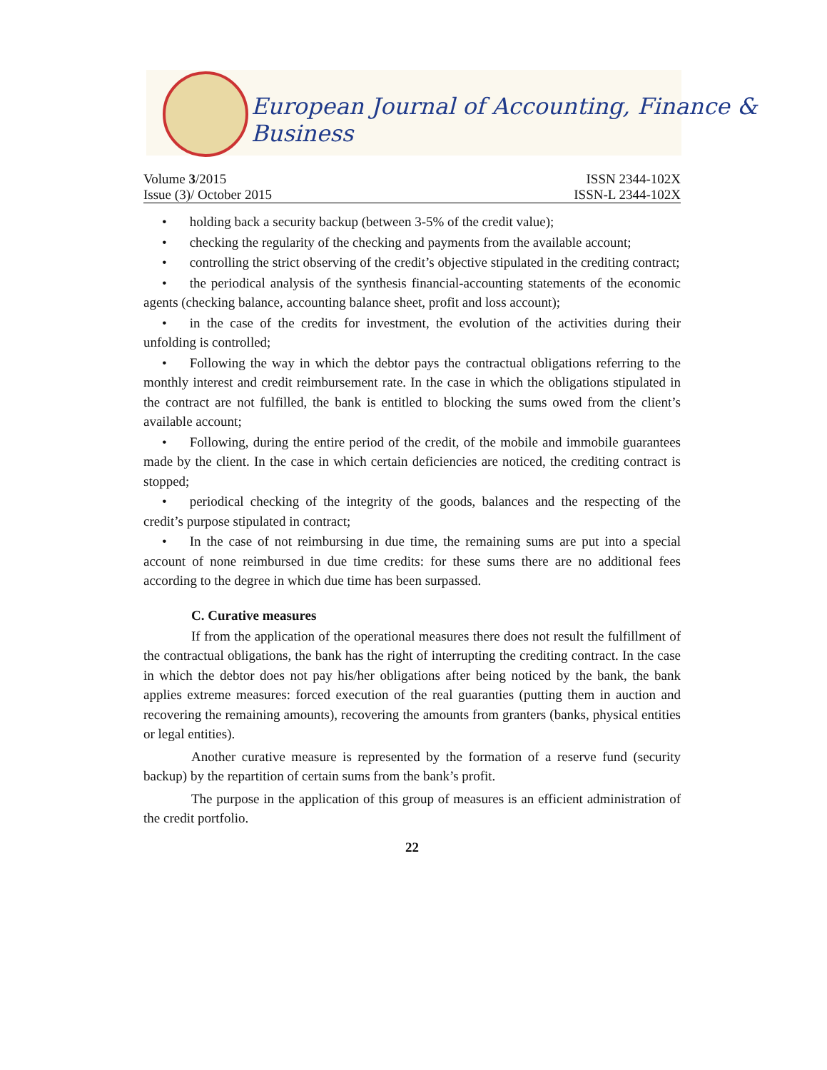European Journal of Accounting, Finance & Business
Volume 3/2015 ISSN 2344-102X
Issue (3)/ October 2015 ISSN-L 2344-102X
• holding back a security backup (between 3-5% of the credit value);
• checking the regularity of the checking and payments from the available account;
• controlling the strict observing of the credit’s objective stipulated in the crediting contract;
• the periodical analysis of the synthesis financial-accounting statements of the economic agents (checking balance, accounting balance sheet, profit and loss account);
• in the case of the credits for investment, the evolution of the activities during their unfolding is controlled;
• Following the way in which the debtor pays the contractual obligations referring to the monthly interest and credit reimbursement rate. In the case in which the obligations stipulated in the contract are not fulfilled, the bank is entitled to blocking the sums owed from the client’s available account;
• Following, during the entire period of the credit, of the mobile and immobile guarantees made by the client. In the case in which certain deficiencies are noticed, the crediting contract is stopped;
• periodical checking of the integrity of the goods, balances and the respecting of the credit’s purpose stipulated in contract;
• In the case of not reimbursing in due time, the remaining sums are put into a special account of none reimbursed in due time credits: for these sums there are no additional fees according to the degree in which due time has been surpassed.
C. Curative measures
If from the application of the operational measures there does not result the fulfillment of the contractual obligations, the bank has the right of interrupting the crediting contract. In the case in which the debtor does not pay his/her obligations after being noticed by the bank, the bank applies extreme measures: forced execution of the real guaranties (putting them in auction and recovering the remaining amounts), recovering the amounts from granters (banks, physical entities or legal entities).
Another curative measure is represented by the formation of a reserve fund (security backup) by the repartition of certain sums from the bank’s profit.
The purpose in the application of this group of measures is an efficient administration of the credit portfolio.
22